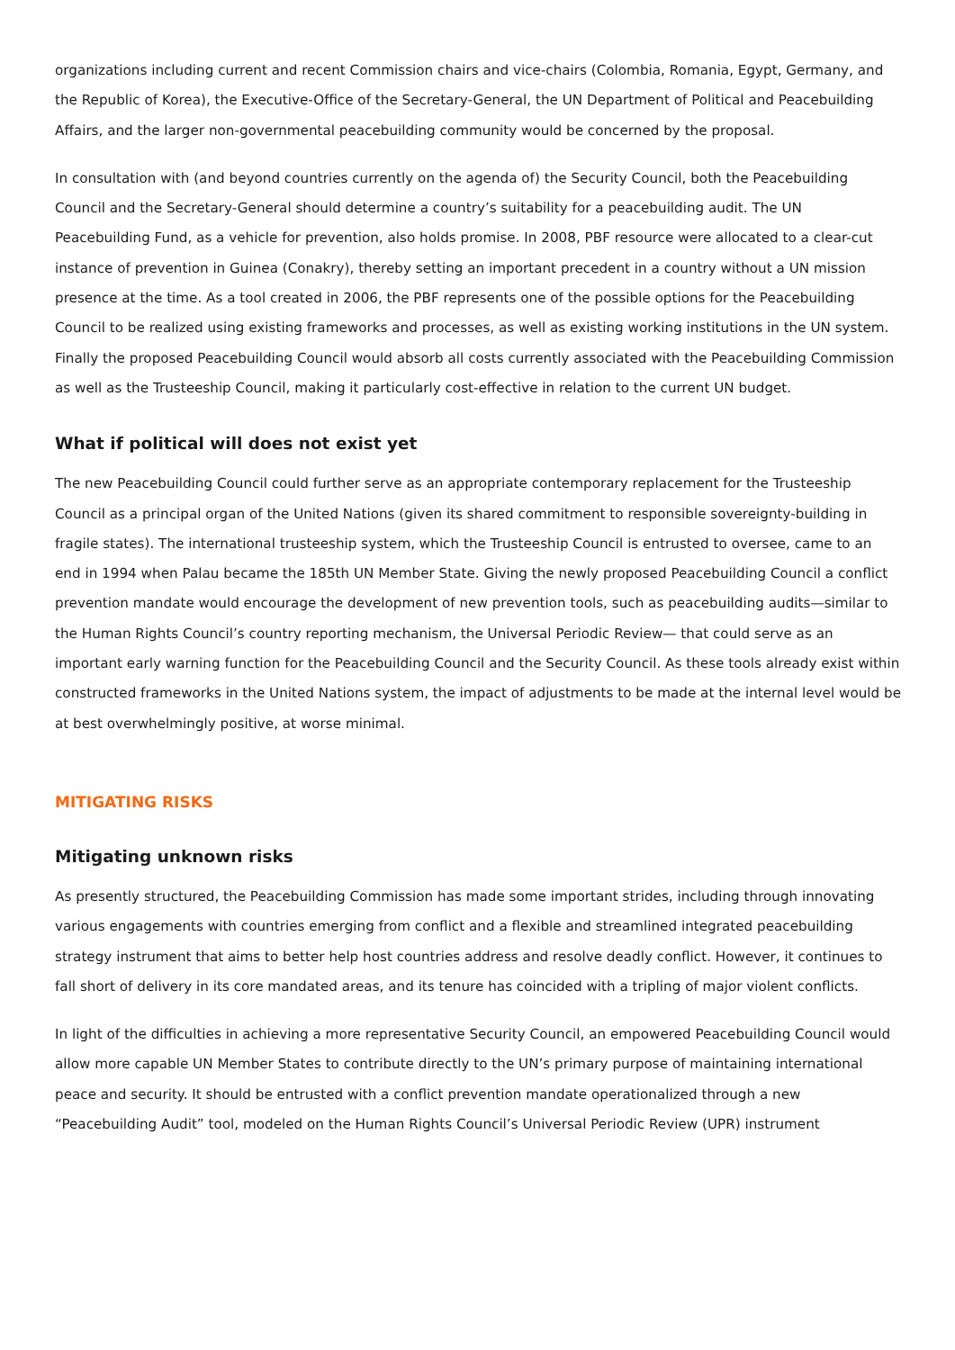organizations including current and recent Commission chairs and vice-chairs (Colombia, Romania, Egypt, Germany, and the Republic of Korea), the Executive-Office of the Secretary-General, the UN Department of Political and Peacebuilding Affairs, and the larger non-governmental peacebuilding community would be concerned by the proposal.
In consultation with (and beyond countries currently on the agenda of) the Security Council, both the Peacebuilding Council and the Secretary-General should determine a country’s suitability for a peacebuilding audit. The UN Peacebuilding Fund, as a vehicle for prevention, also holds promise. In 2008, PBF resource were allocated to a clear-cut instance of prevention in Guinea (Conakry), thereby setting an important precedent in a country without a UN mission presence at the time. As a tool created in 2006, the PBF represents one of the possible options for the Peacebuilding Council to be realized using existing frameworks and processes, as well as existing working institutions in the UN system. Finally the proposed Peacebuilding Council would absorb all costs currently associated with the Peacebuilding Commission as well as the Trusteeship Council, making it particularly cost-effective in relation to the current UN budget.
What if political will does not exist yet
The new Peacebuilding Council could further serve as an appropriate contemporary replacement for the Trusteeship Council as a principal organ of the United Nations (given its shared commitment to responsible sovereignty-building in fragile states). The international trusteeship system, which the Trusteeship Council is entrusted to oversee, came to an end in 1994 when Palau became the 185th UN Member State. Giving the newly proposed Peacebuilding Council a conflict prevention mandate would encourage the development of new prevention tools, such as peacebuilding audits—similar to the Human Rights Council’s country reporting mechanism, the Universal Periodic Review— that could serve as an important early warning function for the Peacebuilding Council and the Security Council. As these tools already exist within constructed frameworks in the United Nations system, the impact of adjustments to be made at the internal level would be at best overwhelmingly positive, at worse minimal.
MITIGATING RISKS
Mitigating unknown risks
As presently structured, the Peacebuilding Commission has made some important strides, including through innovating various engagements with countries emerging from conflict and a flexible and streamlined integrated peacebuilding strategy instrument that aims to better help host countries address and resolve deadly conflict. However, it continues to fall short of delivery in its core mandated areas, and its tenure has coincided with a tripling of major violent conflicts.
In light of the difficulties in achieving a more representative Security Council, an empowered Peacebuilding Council would allow more capable UN Member States to contribute directly to the UN’s primary purpose of maintaining international peace and security. It should be entrusted with a conflict prevention mandate operationalized through a new “Peacebuilding Audit” tool, modeled on the Human Rights Council’s Universal Periodic Review (UPR) instrument